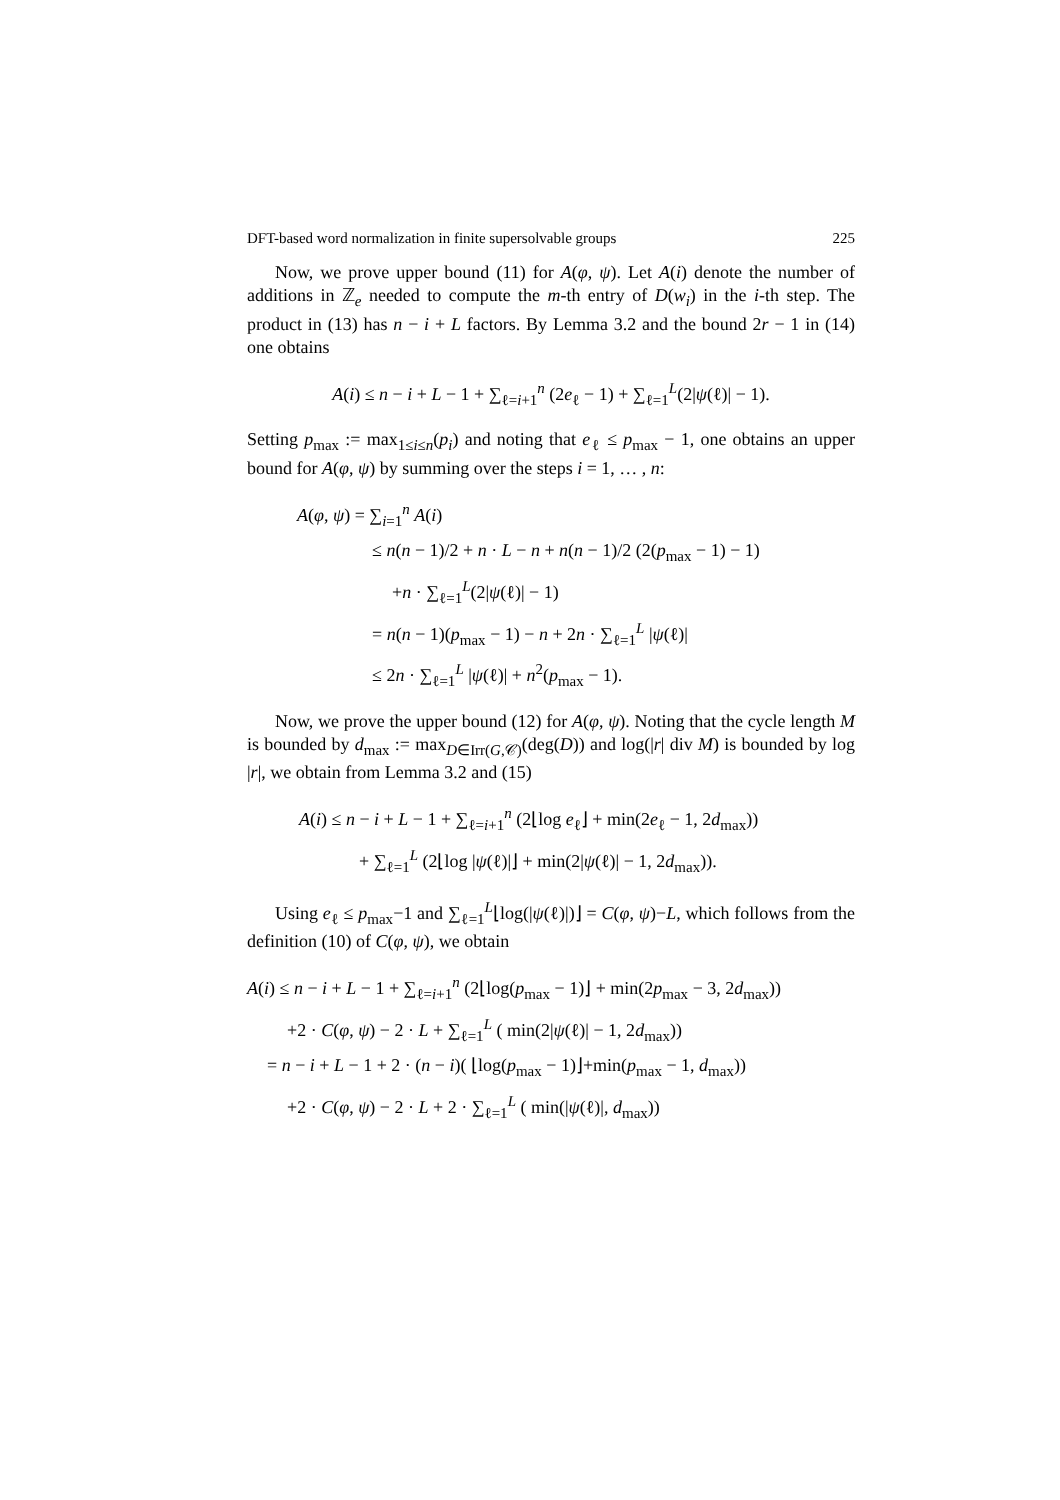DFT-based word normalization in finite supersolvable groups 225
Now, we prove upper bound (11) for A(φ, ψ). Let A(i) denote the number of additions in ℤ<sub>e</sub> needed to compute the m-th entry of D(w<sub>i</sub>) in the i-th step. The product in (13) has n − i + L factors. By Lemma 3.2 and the bound 2r − 1 in (14) one obtains
A(i) ≤ n − i + L − 1 + ∑<sub>ℓ=i+1</sub><sup>n</sup> (2e<sub>ℓ</sub> − 1) + ∑<sub>ℓ=1</sub><sup>L</sup>(2|ψ(ℓ)| − 1).
Setting p<sub>max</sub> := max<sub>1≤i≤n</sub>(p<sub>i</sub>) and noting that e<sub>ℓ</sub> ≤ p<sub>max</sub> − 1, one obtains an upper bound for A(φ, ψ) by summing over the steps i = 1, … , n:
A(φ, ψ) = ∑<sub>i=1</sub><sup>n</sup> A(i)
≤ n(n − 1)/2 + n · L − n + n(n − 1)/2 (2(p<sub>max</sub> − 1) − 1)
+n · ∑<sub>ℓ=1</sub><sup>L</sup>(2|ψ(ℓ)| − 1)
= n(n − 1)(p<sub>max</sub> − 1) − n + 2n · ∑<sub>ℓ=1</sub><sup>L</sup> |ψ(ℓ)|
≤ 2n · ∑<sub>ℓ=1</sub><sup>L</sup> |ψ(ℓ)| + n<sup>2</sup>(p<sub>max</sub> − 1).
Now, we prove the upper bound (12) for A(φ, ψ). Noting that the cycle length M is bounded by d<sub>max</sub> := max<sub>D∈Irr(G,𝒞)</sub>(deg(D)) and log(|r| div M) is bounded by log |r|, we obtain from Lemma 3.2 and (15)
A(i) ≤ n − i + L − 1 + ∑<sub>ℓ=i+1</sub><sup>n</sup> (2⌊log e<sub>ℓ</sub>⌋ + min(2e<sub>ℓ</sub> − 1, 2d<sub>max</sub>))
+ ∑<sub>ℓ=1</sub><sup>L</sup> (2⌊log |ψ(ℓ)|⌋ + min(2|ψ(ℓ)| − 1, 2d<sub>max</sub>)).
Using e<sub>ℓ</sub> ≤ p<sub>max</sub>−1 and ∑<sub>ℓ=1</sub><sup>L</sup>⌊log(|ψ(ℓ)|)⌋ = C(φ, ψ)−L, which follows from the definition (10) of C(φ, ψ), we obtain
A(i) ≤ n − i + L − 1 + ∑<sub>ℓ=i+1</sub><sup>n</sup> (2⌊log(p<sub>max</sub> − 1)⌋ + min(2p<sub>max</sub> − 3, 2d<sub>max</sub>))
+2 · C(φ, ψ) − 2 · L + ∑<sub>ℓ=1</sub><sup>L</sup> ( min(2|ψ(ℓ)| − 1, 2d<sub>max</sub>))
= n − i + L − 1 + 2 · (n − i)( ⌊log(p<sub>max</sub> − 1)⌋+min(p<sub>max</sub> − 1, d<sub>max</sub>))
+2 · C(φ, ψ) − 2 · L + 2 · ∑<sub>ℓ=1</sub><sup>L</sup> ( min(|ψ(ℓ)|, d<sub>max</sub>))